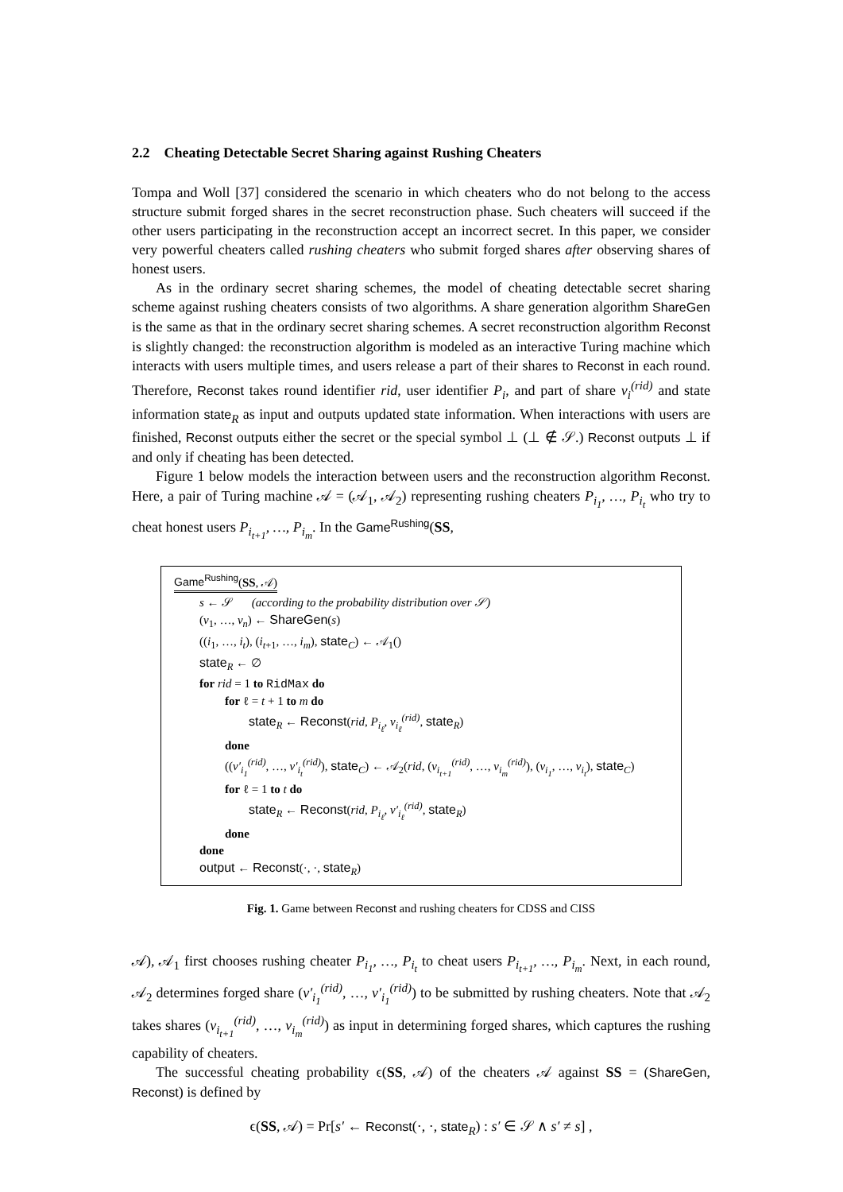2.2 Cheating Detectable Secret Sharing against Rushing Cheaters
Tompa and Woll [37] considered the scenario in which cheaters who do not belong to the access structure submit forged shares in the secret reconstruction phase. Such cheaters will succeed if the other users participating in the reconstruction accept an incorrect secret. In this paper, we consider very powerful cheaters called rushing cheaters who submit forged shares after observing shares of honest users.
As in the ordinary secret sharing schemes, the model of cheating detectable secret sharing scheme against rushing cheaters consists of two algorithms. A share generation algorithm ShareGen is the same as that in the ordinary secret sharing schemes. A secret reconstruction algorithm Reconst is slightly changed: the reconstruction algorithm is modeled as an interactive Turing machine which interacts with users multiple times, and users release a part of their shares to Reconst in each round. Therefore, Reconst takes round identifier rid, user identifier P<sub>i</sub>, and part of share v<sub>i</sub><sup>(rid)</sup> and state information state<sub>R</sub> as input and outputs updated state information. When interactions with users are finished, Reconst outputs either the secret or the special symbol ⊥ (⊥ ∉ 𝒮.) Reconst outputs ⊥ if and only if cheating has been detected.
Figure 1 below models the interaction between users and the reconstruction algorithm Reconst. Here, a pair of Turing machine 𝒜 = (𝒜<sub>1</sub>, 𝒜<sub>2</sub>) representing rushing cheaters P<sub>i<sub>1</sub></sub>, …, P<sub>i<sub>t</sub></sub> who try to cheat honest users P<sub>i<sub>t+1</sub></sub>, …, P<sub>i<sub>m</sub></sub>. In the Game<sup>Rushing</sup>(SS,
Game<sup>Rushing</sup>(SS, 𝒜)
s ← 𝒮 (according to the probability distribution over 𝒮)
(v<sub>1</sub>, …, v<sub>n</sub>) ← ShareGen(s)
((i<sub>1</sub>, …, i<sub>t</sub>), (i<sub>t+1</sub>, …, i<sub>m</sub>), state<sub>C</sub>) ← 𝒜<sub>1</sub>()
state<sub>R</sub> ← ∅
for rid = 1 to RidMax do
for ℓ = t + 1 to m do
state<sub>R</sub> ← Reconst(rid, P<sub>i<sub>ℓ</sub></sub>, v<sub>i<sub>ℓ</sub></sub><sup>(rid)</sup>, state<sub>R</sub>)
done
((v′<sub>i<sub>1</sub></sub><sup>(rid)</sup>, …, v′<sub>i<sub>t</sub></sub><sup>(rid)</sup>), state<sub>C</sub>) ← 𝒜<sub>2</sub>(rid, (v<sub>i<sub>t+1</sub></sub><sup>(rid)</sup>, …, v<sub>i<sub>m</sub></sub><sup>(rid)</sup>), (v<sub>i<sub>1</sub></sub>, …, v<sub>i<sub>t</sub></sub>), state<sub>C</sub>)
for ℓ = 1 to t do
state<sub>R</sub> ← Reconst(rid, P<sub>i<sub>ℓ</sub></sub>, v′<sub>i<sub>ℓ</sub></sub><sup>(rid)</sup>, state<sub>R</sub>)
done
done
output ← Reconst(·, ·, state<sub>R</sub>)
Fig. 1. Game between Reconst and rushing cheaters for CDSS and CISS
𝒜), 𝒜<sub>1</sub> first chooses rushing cheater P<sub>i<sub>1</sub></sub>, …, P<sub>i<sub>t</sub></sub> to cheat users P<sub>i<sub>t+1</sub></sub>, …, P<sub>i<sub>m</sub></sub>. Next, in each round, 𝒜<sub>2</sub> determines forged share (v′<sub>i<sub>1</sub></sub><sup>(rid)</sup>, …, v′<sub>i<sub>1</sub></sub><sup>(rid)</sup>) to be submitted by rushing cheaters. Note that 𝒜<sub>2</sub> takes shares (v<sub>i<sub>t+1</sub></sub><sup>(rid)</sup>, …, v<sub>i<sub>m</sub></sub><sup>(rid)</sup>) as input in determining forged shares, which captures the rushing capability of cheaters.
The successful cheating probability ϵ(SS, 𝒜) of the cheaters 𝒜 against SS = (ShareGen, Reconst) is defined by
ϵ(SS, 𝒜) = Pr[s′ ← Reconst(·, ·, state<sub>R</sub>) : s′ ∈ 𝒮 ∧ s′ ≠ s] ,